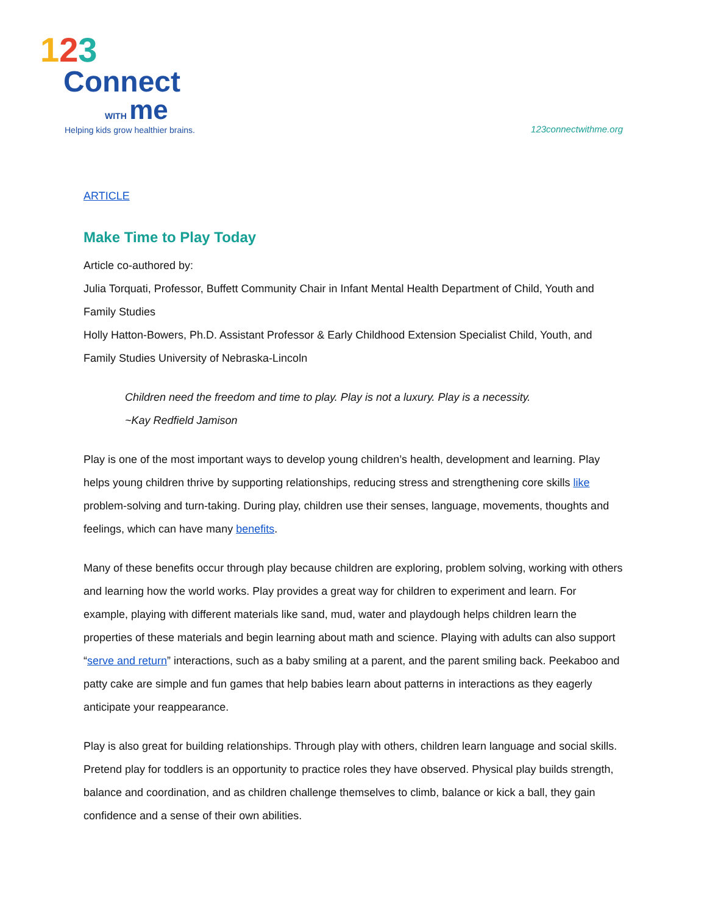123
Connect
WITH me
Helping kids grow healthier brains.
123connectwithme.org
ARTICLE
Make Time to Play Today
Article co-authored by:
Julia Torquati, Professor, Buffett Community Chair in Infant Mental Health Department of Child, Youth and Family Studies
Holly Hatton-Bowers, Ph.D. Assistant Professor & Early Childhood Extension Specialist Child, Youth, and Family Studies University of Nebraska-Lincoln
Children need the freedom and time to play. Play is not a luxury. Play is a necessity.
~Kay Redfield Jamison
Play is one of the most important ways to develop young children’s health, development and learning. Play helps young children thrive by supporting relationships, reducing stress and strengthening core skills like problem-solving and turn-taking. During play, children use their senses, language, movements, thoughts and feelings, which can have many benefits.
Many of these benefits occur through play because children are exploring, problem solving, working with others and learning how the world works. Play provides a great way for children to experiment and learn. For example, playing with different materials like sand, mud, water and playdough helps children learn the properties of these materials and begin learning about math and science. Playing with adults can also support “serve and return” interactions, such as a baby smiling at a parent, and the parent smiling back. Peekaboo and patty cake are simple and fun games that help babies learn about patterns in interactions as they eagerly anticipate your reappearance.
Play is also great for building relationships. Through play with others, children learn language and social skills. Pretend play for toddlers is an opportunity to practice roles they have observed. Physical play builds strength, balance and coordination, and as children challenge themselves to climb, balance or kick a ball, they gain confidence and a sense of their own abilities.